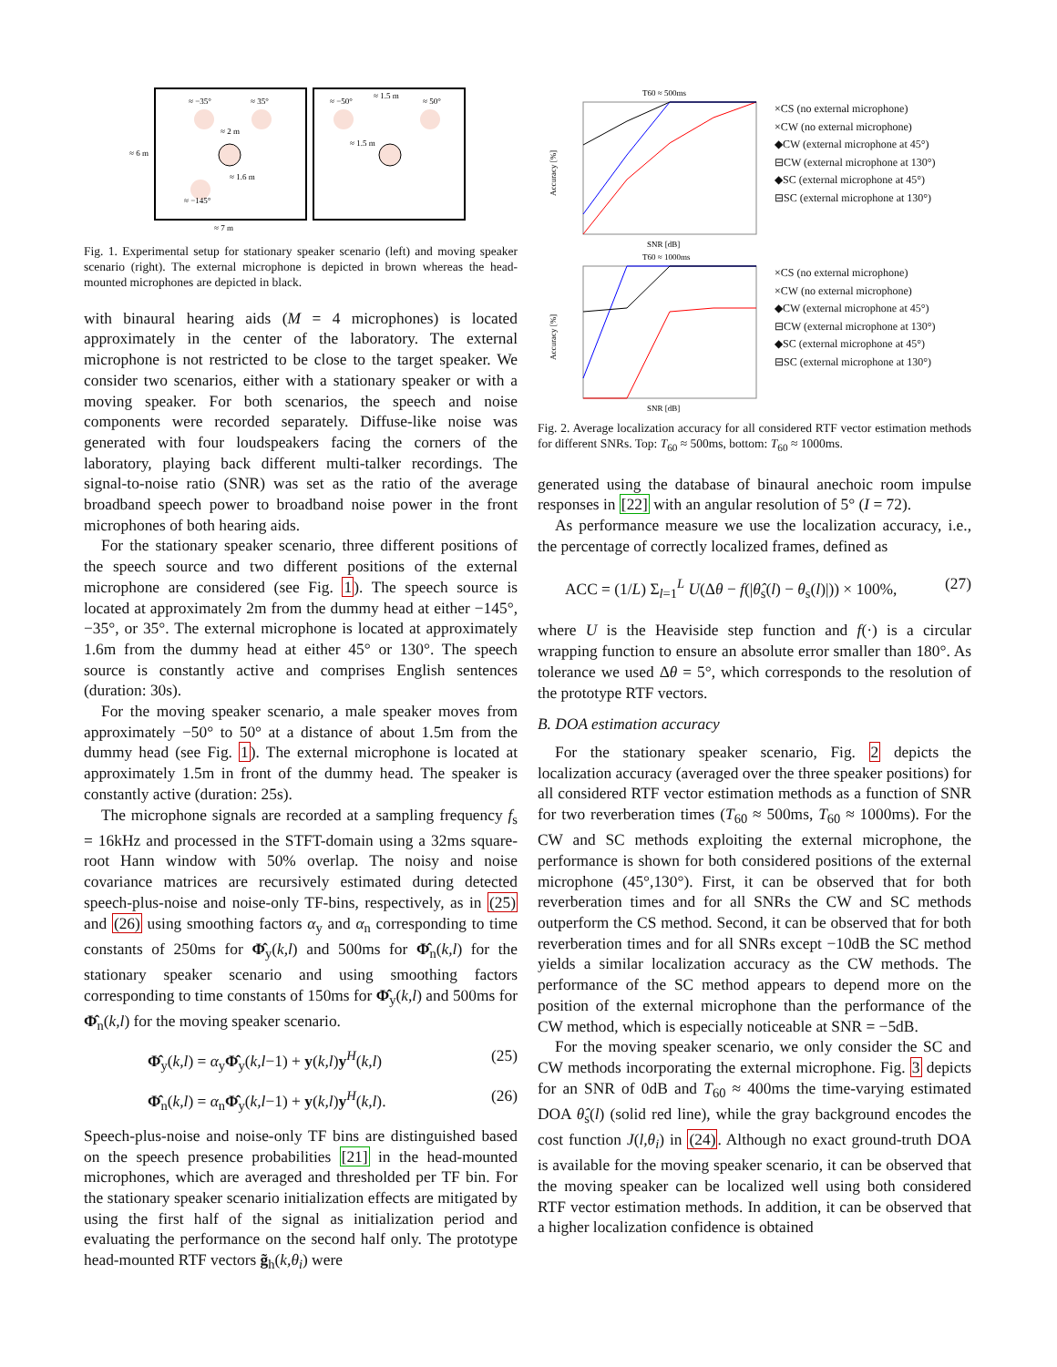≈ −35°
≈ 35°
≈ 2 m
≈ 1.6 m
≈ −145°
≈ 6 m
≈ 7 m
≈ −50°
≈ 1.5 m
≈ 50°
≈ 1.5 m
Fig. 1. Experimental setup for stationary speaker scenario (left) and moving speaker scenario (right). The external microphone is depicted in brown whereas the head-mounted microphones are depicted in black.
with binaural hearing aids (M = 4 microphones) is located approximately in the center of the laboratory. The external microphone is not restricted to be close to the target speaker. We consider two scenarios, either with a stationary speaker or with a moving speaker. For both scenarios, the speech and noise components were recorded separately. Diffuse-like noise was generated with four loudspeakers facing the corners of the laboratory, playing back different multi-talker recordings. The signal-to-noise ratio (SNR) was set as the ratio of the average broadband speech power to broadband noise power in the front microphones of both hearing aids.
For the stationary speaker scenario, three different positions of the speech source and two different positions of the external microphone are considered (see Fig. 1). The speech source is located at approximately 2m from the dummy head at either −145°, −35°, or 35°. The external microphone is located at approximately 1.6m from the dummy head at either 45° or 130°. The speech source is constantly active and comprises English sentences (duration: 30s).
For the moving speaker scenario, a male speaker moves from approximately −50° to 50° at a distance of about 1.5m from the dummy head (see Fig. 1). The external microphone is located at approximately 1.5m in front of the dummy head. The speaker is constantly active (duration: 25s).
The microphone signals are recorded at a sampling frequency f<sub>s</sub> = 16kHz and processed in the STFT-domain using a 32ms square-root Hann window with 50% overlap. The noisy and noise covariance matrices are recursively estimated during detected speech-plus-noise and noise-only TF-bins, respectively, as in (25) and (26) using smoothing factors α<sub>y</sub> and α<sub>n</sub> corresponding to time constants of 250ms for Φ̂<sub>y</sub>(k,l) and 500ms for Φ̂<sub>n</sub>(k,l) for the stationary speaker scenario and using smoothing factors corresponding to time constants of 150ms for Φ̂<sub>y</sub>(k,l) and 500ms for Φ̂<sub>n</sub>(k,l) for the moving speaker scenario.
Φ̂<sub>y</sub>(k,l) = α<sub>y</sub>Φ̂<sub>y</sub>(k,l−1) + y(k,l)y<sup>H</sup>(k,l) (25)
Φ̂<sub>n</sub>(k,l) = α<sub>n</sub>Φ̂<sub>y</sub>(k,l−1) + y(k,l)y<sup>H</sup>(k,l). (26)
Speech-plus-noise and noise-only TF bins are distinguished based on the speech presence probabilities [21] in the head-mounted microphones, which are averaged and thresholded per TF bin. For the stationary speaker scenario initialization effects are mitigated by using the first half of the signal as initialization period and evaluating the performance on the second half only. The prototype head-mounted RTF vectors g̃<sub>h</sub>(k,θ<sub>i</sub>) were
T60 ≈ 500ms
Accuracy [%]
SNR [dB]
×CS (no external microphone)
×CW (no external microphone)
◆CW (external microphone at 45°)
⊟CW (external microphone at 130°)
◆SC (external microphone at 45°)
⊟SC (external microphone at 130°)
T60 ≈ 1000ms
Accuracy [%]
SNR [dB]
×CS (no external microphone)
×CW (no external microphone)
◆CW (external microphone at 45°)
⊟CW (external microphone at 130°)
◆SC (external microphone at 45°)
⊟SC (external microphone at 130°)
Fig. 2. Average localization accuracy for all considered RTF vector estimation methods for different SNRs. Top: T<sub>60</sub> ≈ 500ms, bottom: T<sub>60</sub> ≈ 1000ms.
generated using the database of binaural anechoic room impulse responses in [22] with an angular resolution of 5° (I = 72).
As performance measure we use the localization accuracy, i.e., the percentage of correctly localized frames, defined as
ACC = (1/L) Σ<sub>l=1</sub><sup>L</sup> U(Δθ − f(|θ̂<sub>s</sub>(l) − θ<sub>s</sub>(l)|)) × 100%, (27)
where U is the Heaviside step function and f(·) is a circular wrapping function to ensure an absolute error smaller than 180°. As tolerance we used Δθ = 5°, which corresponds to the resolution of the prototype RTF vectors.
B. DOA estimation accuracy
For the stationary speaker scenario, Fig. 2 depicts the localization accuracy (averaged over the three speaker positions) for all considered RTF vector estimation methods as a function of SNR for two reverberation times (T<sub>60</sub> ≈ 500ms, T<sub>60</sub> ≈ 1000ms). For the CW and SC methods exploiting the external microphone, the performance is shown for both considered positions of the external microphone (45°,130°). First, it can be observed that for both reverberation times and for all SNRs the CW and SC methods outperform the CS method. Second, it can be observed that for both reverberation times and for all SNRs except −10dB the SC method yields a similar localization accuracy as the CW methods. The performance of the SC method appears to depend more on the position of the external microphone than the performance of the CW method, which is especially noticeable at SNR = −5dB.
For the moving speaker scenario, we only consider the SC and CW methods incorporating the external microphone. Fig. 3 depicts for an SNR of 0dB and T<sub>60</sub> ≈ 400ms the time-varying estimated DOA θ̂<sub>s</sub>(l) (solid red line), while the gray background encodes the cost function J(l,θ<sub>i</sub>) in (24). Although no exact ground-truth DOA is available for the moving speaker scenario, it can be observed that the moving speaker can be localized well using both considered RTF vector estimation methods. In addition, it can be observed that a higher localization confidence is obtained